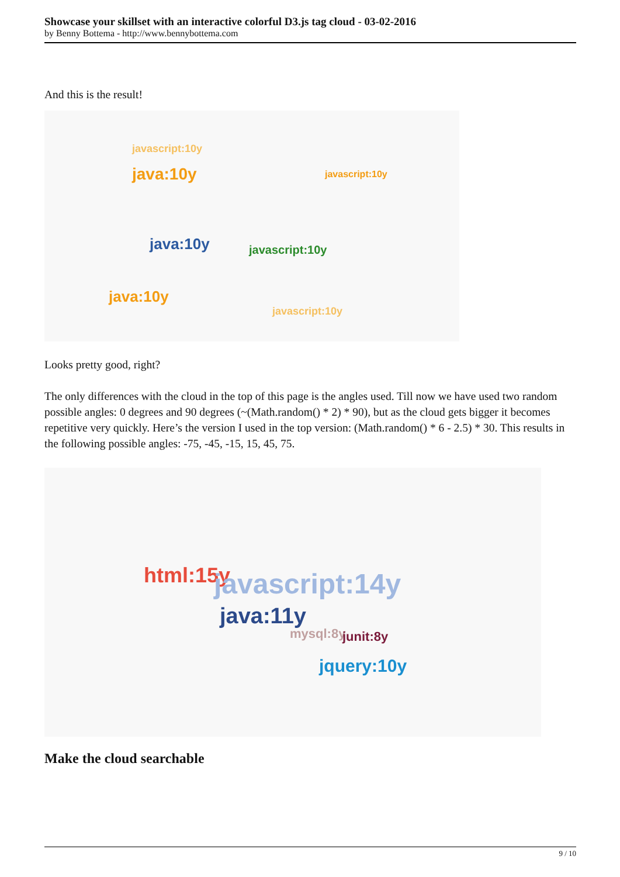Showcase your skillset with an interactive colorful D3.js tag cloud - 03-02-2016
by Benny Bottema - http://www.bennybottema.com
And this is the result!
java:10y
javascript:10y
javascript:10y
java:10y javascript:10y
java:10y
javascript:10y
Looks pretty good, right?
The only differences with the cloud in the top of this page is the angles used. Till now we have used two random possible angles: 0 degrees and 90 degrees (~(Math.random() * 2) * 90), but as the cloud gets bigger it becomes repetitive very quickly. Here’s the version I used in the top version: (Math.random() * 6 - 2.5) * 30. This results in the following possible angles: -75, -45, -15, 15, 45, 75.
html:15y javascript:14y
jquery:10y
mysql:8y junit:8y
java:11y
Make the cloud searchable
9 / 10